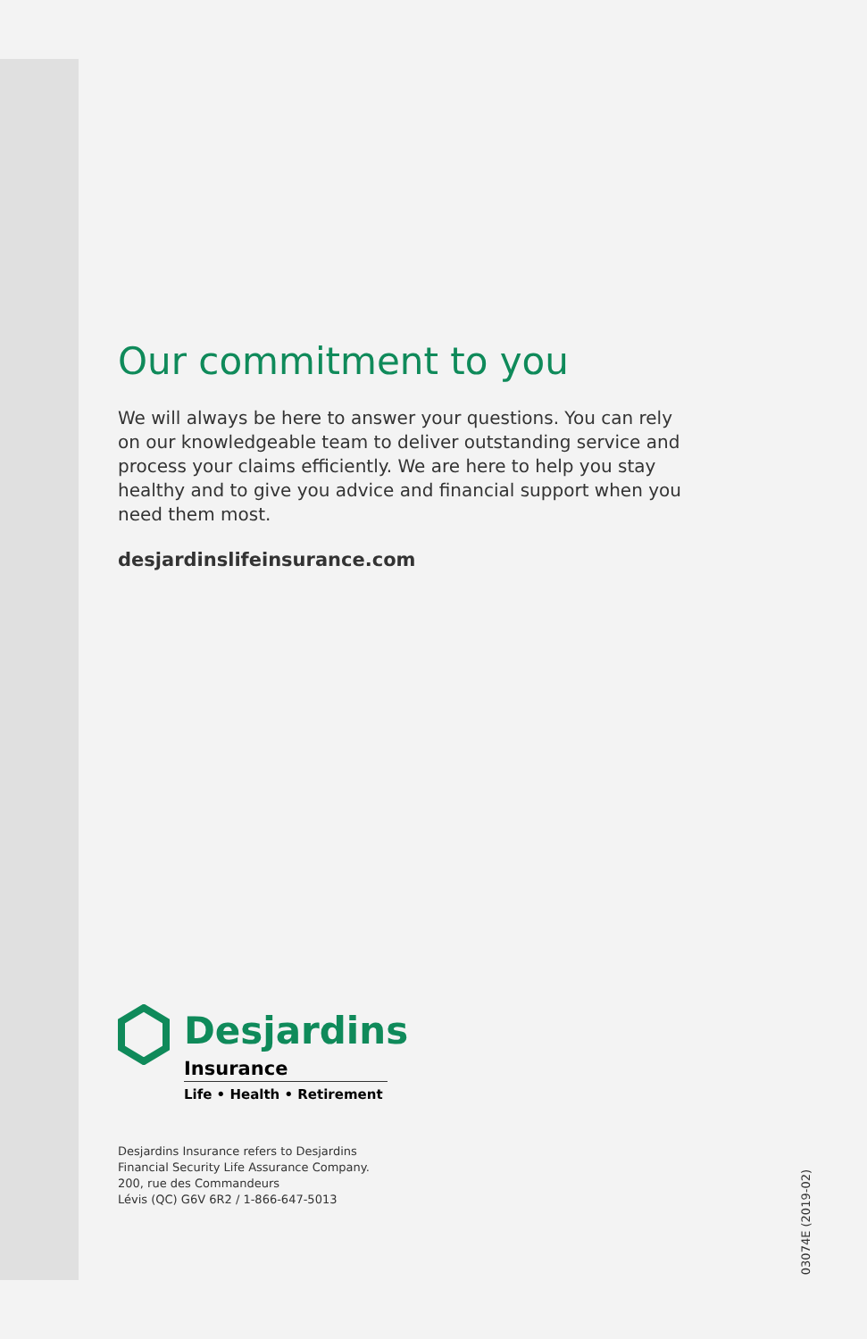Our commitment to you
We will always be here to answer your questions. You can rely on our knowledgeable team to deliver outstanding service and process your claims efficiently. We are here to help you stay healthy and to give you advice and financial support when you need them most.
desjardinslifeinsurance.com
Desjardins
Insurance
Life • Health • Retirement
Desjardins Insurance refers to Desjardins
Financial Security Life Assurance Company.
200, rue des Commandeurs
Lévis (QC) G6V 6R2 / 1-866-647-5013
03074E (2019-02)